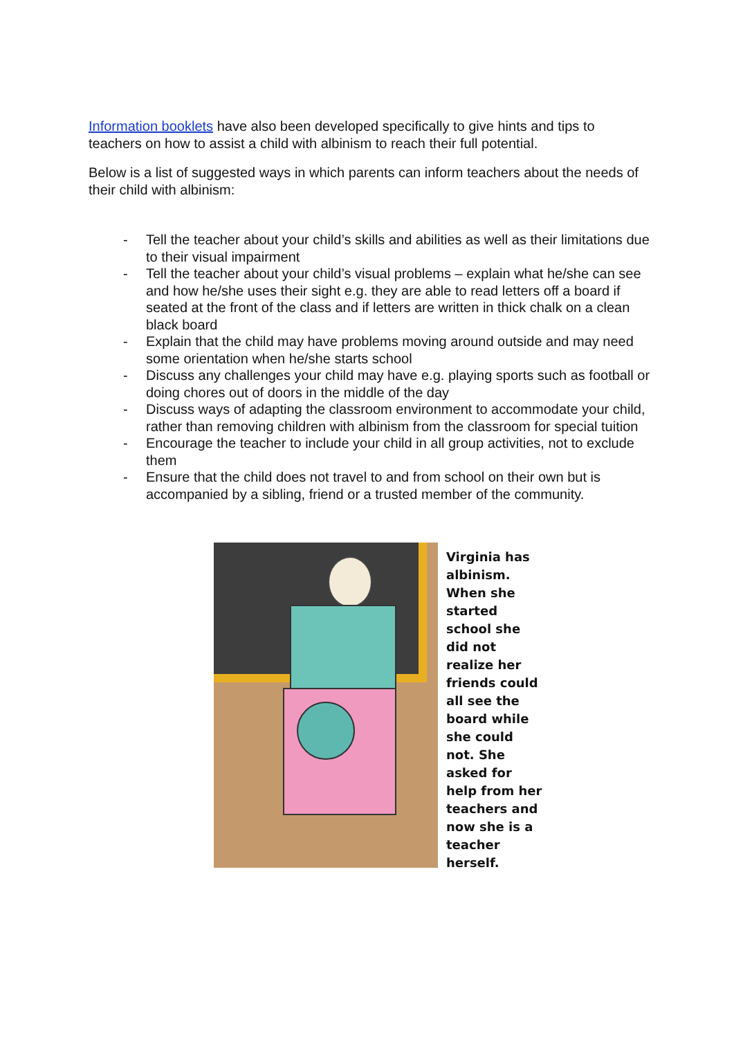Information booklets have also been developed specifically to give hints and tips to teachers on how to assist a child with albinism to reach their full potential.
Below is a list of suggested ways in which parents can inform teachers about the needs of their child with albinism:
- Tell the teacher about your child’s skills and abilities as well as their limitations due to their visual impairment
- Tell the teacher about your child’s visual problems – explain what he/she can see and how he/she uses their sight e.g. they are able to read letters off a board if seated at the front of the class and if letters are written in thick chalk on a clean black board
- Explain that the child may have problems moving around outside and may need some orientation when he/she starts school
- Discuss any challenges your child may have e.g. playing sports such as football or doing chores out of doors in the middle of the day
- Discuss ways of adapting the classroom environment to accommodate your child, rather than removing children with albinism from the classroom for special tuition
- Encourage the teacher to include your child in all group activities, not to exclude them
- Ensure that the child does not travel to and from school on their own but is accompanied by a sibling, friend or a trusted member of the community.
Virginia has albinism. When she started school she did not realize her friends could all see the board while she could not. She asked for help from her teachers and now she is a teacher herself.